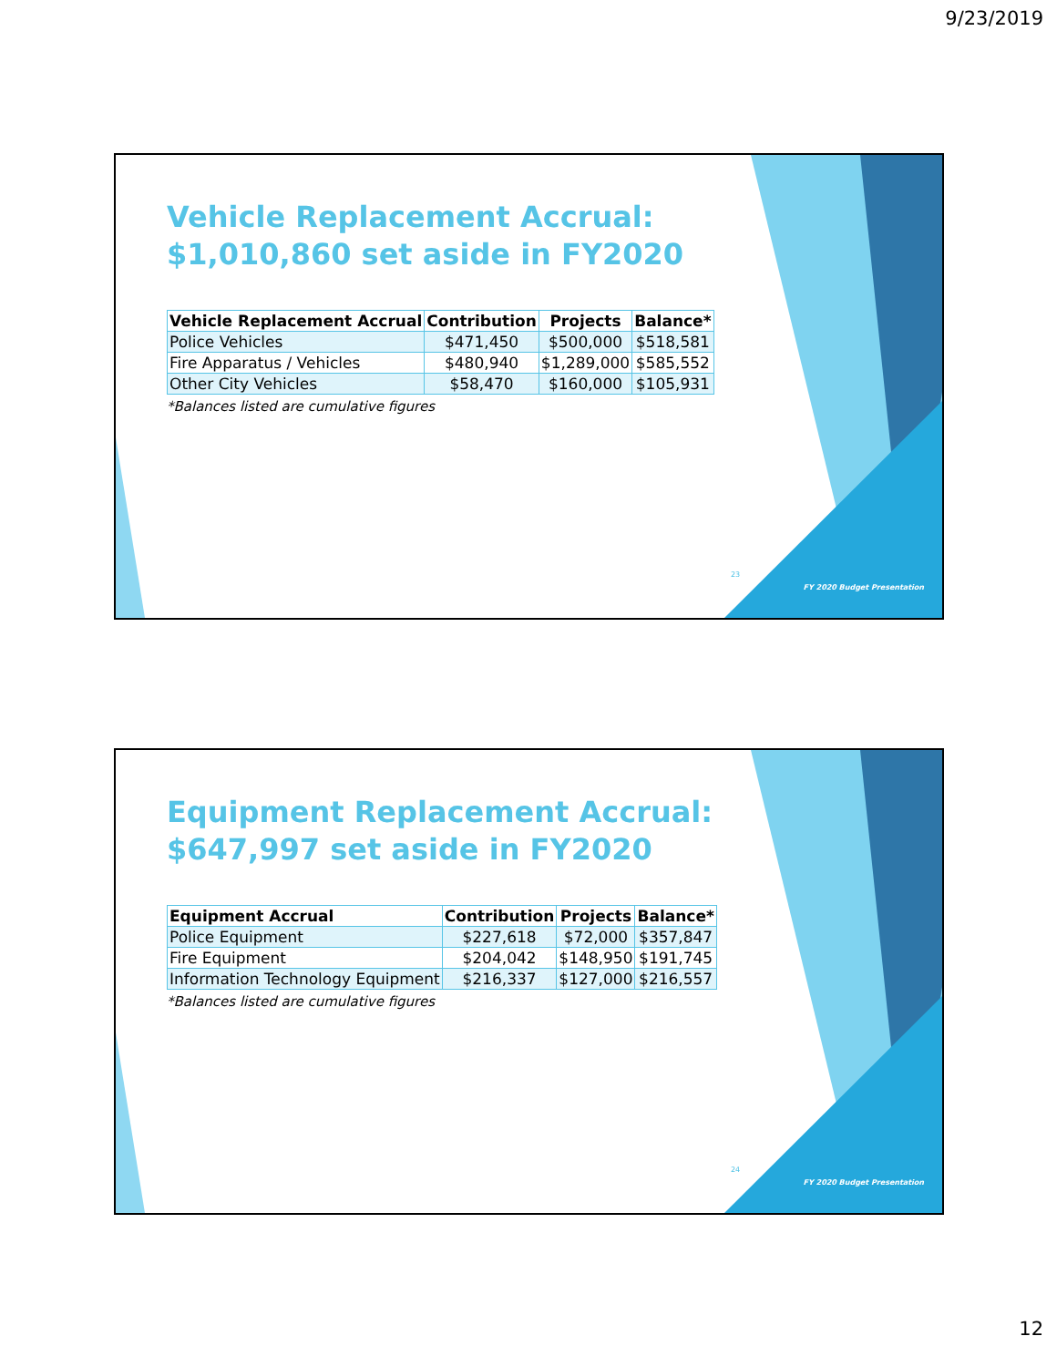9/23/2019
Vehicle Replacement Accrual:
$1,010,860 set aside in FY2020
| Vehicle Replacement Accrual | Contribution | Projects | Balance* |
| --- | --- | --- | --- |
| Police Vehicles | $471,450 | $500,000 | $518,581 |
| Fire Apparatus / Vehicles | $480,940 | $1,289,000 | $585,552 |
| Other City Vehicles | $58,470 | $160,000 | $105,931 |
*Balances listed are cumulative figures
23
FY 2020 Budget Presentation
Equipment Replacement Accrual:
$647,997 set aside in FY2020
| Equipment Accrual | Contribution | Projects | Balance* |
| --- | --- | --- | --- |
| Police Equipment | $227,618 | $72,000 | $357,847 |
| Fire Equipment | $204,042 | $148,950 | $191,745 |
| Information Technology Equipment | $216,337 | $127,000 | $216,557 |
*Balances listed are cumulative figures
24
FY 2020 Budget Presentation
12